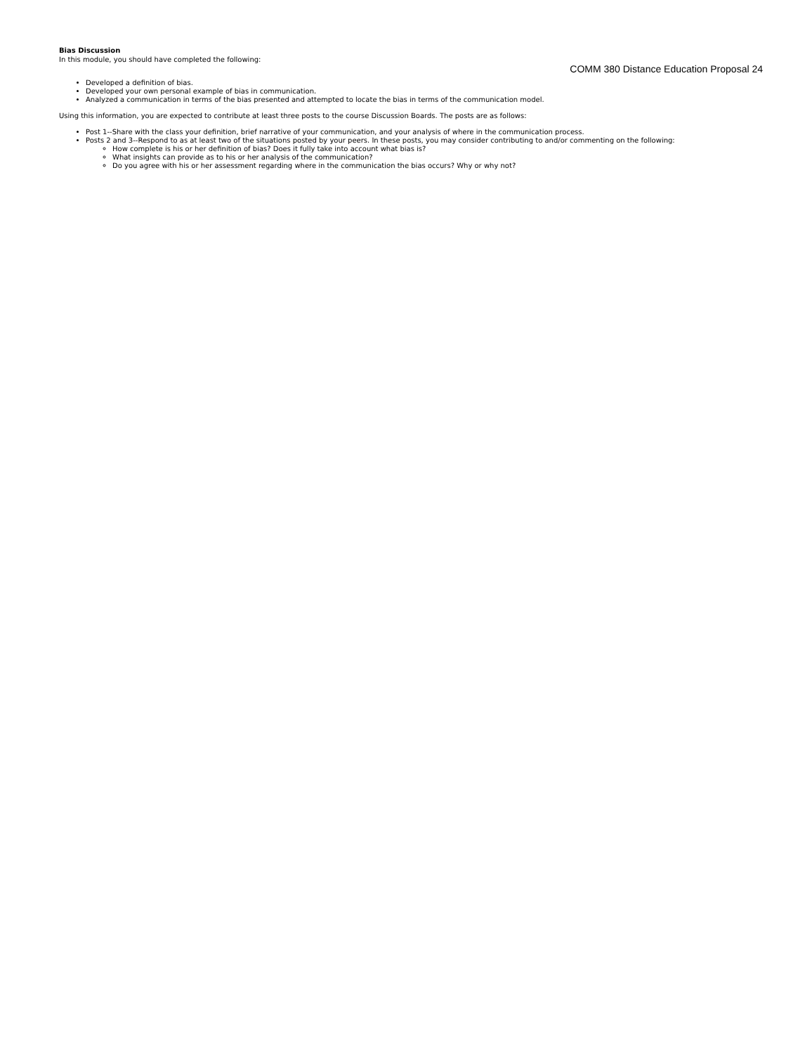Bias Discussion
In this module, you should have completed the following:
COMM 380 Distance Education Proposal 24
Developed a definition of bias.
Developed your own personal example of bias in communication.
Analyzed a communication in terms of the bias presented and attempted to locate the bias in terms of the communication model.
Using this information, you are expected to contribute at least three posts to the course Discussion Boards. The posts are as follows:
Post 1--Share with the class your definition, brief narrative of your communication, and your analysis of where in the communication process.
Posts 2 and 3--Respond to as at least two of the situations posted by your peers. In these posts, you may consider contributing to and/or commenting on the following:
How complete is his or her definition of bias? Does it fully take into account what bias is?
What insights can provide as to his or her analysis of the communication?
Do you agree with his or her assessment regarding where in the communication the bias occurs? Why or why not?